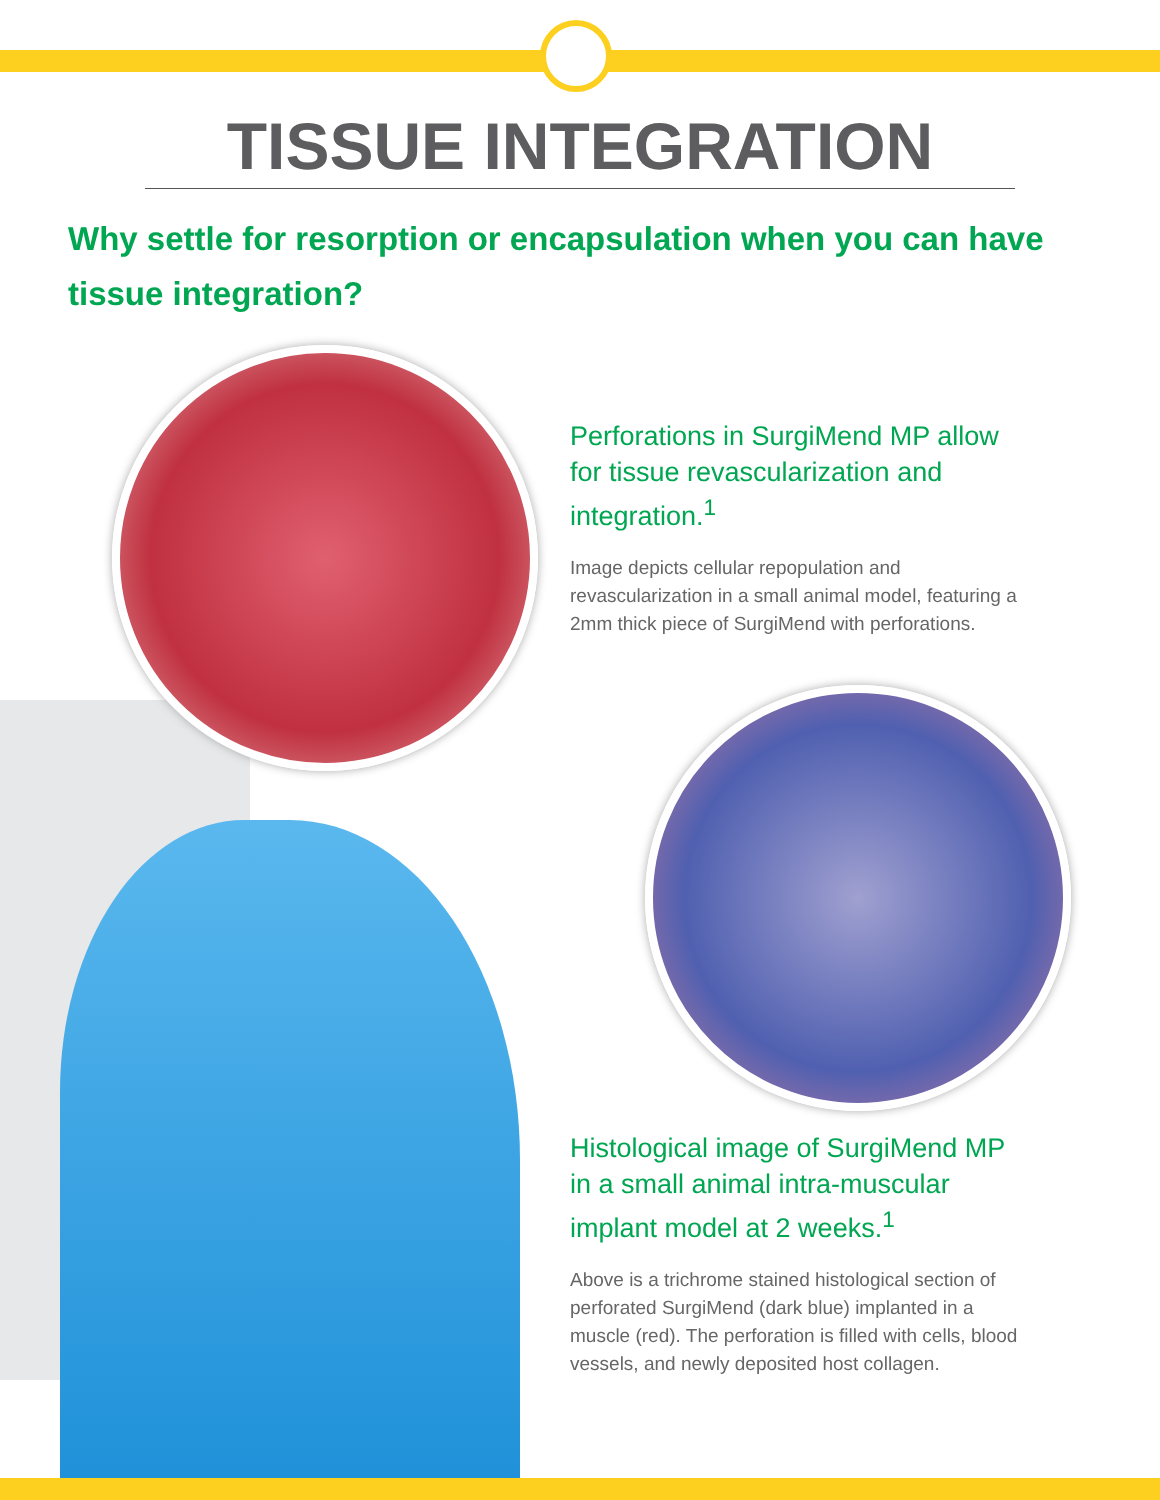TISSUE INTEGRATION
Why settle for resorption or encapsulation when you can have tissue integration?
Perforations in SurgiMend MP allow for tissue revascularization and integration.<sup>1</sup>
Image depicts cellular repopulation and revascularization in a small animal model, featuring a 2mm thick piece of SurgiMend with perforations.
Histological image of SurgiMend MP in a small animal intra-muscular implant model at 2 weeks.<sup>1</sup>
Above is a trichrome stained histological section of perforated SurgiMend (dark blue) implanted in a muscle (red). The perforation is filled with cells, blood vessels, and newly deposited host collagen.